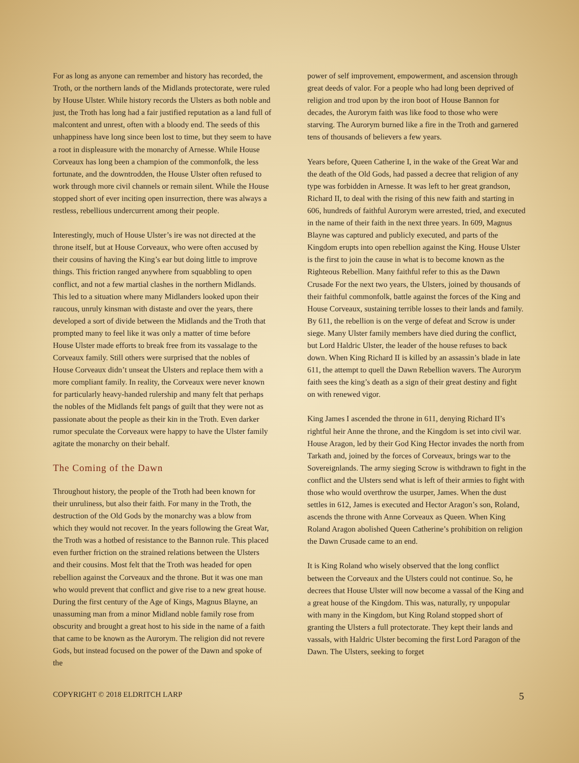For as long as anyone can remember and history has recorded, the Troth, or the northern lands of the Midlands protectorate, were ruled by House Ulster. While history records the Ulsters as both noble and just, the Troth has long had a fair justified reputation as a land full of malcontent and unrest, often with a bloody end. The seeds of this unhappiness have long since been lost to time, but they seem to have a root in displeasure with the monarchy of Arnesse. While House Corveaux has long been a champion of the commonfolk, the less fortunate, and the downtrodden, the House Ulster often refused to work through more civil channels or remain silent. While the House stopped short of ever inciting open insurrection, there was always a restless, rebellious undercurrent among their people.
Interestingly, much of House Ulster’s ire was not directed at the throne itself, but at House Corveaux, who were often accused by their cousins of having the King’s ear but doing little to improve things. This friction ranged anywhere from squabbling to open conflict, and not a few martial clashes in the northern Midlands. This led to a situation where many Midlanders looked upon their raucous, unruly kinsman with distaste and over the years, there developed a sort of divide between the Midlands and the Troth that prompted many to feel like it was only a matter of time before House Ulster made efforts to break free from its vassalage to the Corveaux family. Still others were surprised that the nobles of House Corveaux didn’t unseat the Ulsters and replace them with a more compliant family. In reality, the Corveaux were never known for particularly heavy-handed rulership and many felt that perhaps the nobles of the Midlands felt pangs of guilt that they were not as passionate about the people as their kin in the Troth. Even darker rumor speculate the Corveaux were happy to have the Ulster family agitate the monarchy on their behalf.
The Coming of the Dawn
Throughout history, the people of the Troth had been known for their unruliness, but also their faith. For many in the Troth, the destruction of the Old Gods by the monarchy was a blow from which they would not recover. In the years following the Great War, the Troth was a hotbed of resistance to the Bannon rule. This placed even further friction on the strained relations between the Ulsters and their cousins. Most felt that the Troth was headed for open rebellion against the Corveaux and the throne. But it was one man who would prevent that conflict and give rise to a new great house. During the first century of the Age of Kings, Magnus Blayne, an unassuming man from a minor Midland noble family rose from obscurity and brought a great host to his side in the name of a faith that came to be known as the Aurorym. The religion did not revere Gods, but instead focused on the power of the Dawn and spoke of the
power of self improvement, empowerment, and ascension through great deeds of valor. For a people who had long been deprived of religion and trod upon by the iron boot of House Bannon for decades, the Aurorym faith was like food to those who were starving. The Aurorym burned like a fire in the Troth and garnered tens of thousands of believers a few years.
Years before, Queen Catherine I, in the wake of the Great War and the death of the Old Gods, had passed a decree that religion of any type was forbidden in Arnesse. It was left to her great grandson, Richard II, to deal with the rising of this new faith and starting in 606, hundreds of faithful Aurorym were arrested, tried, and executed in the name of their faith in the next three years. In 609, Magnus Blayne was captured and publicly executed, and parts of the Kingdom erupts into open rebellion against the King. House Ulster is the first to join the cause in what is to become known as the Righteous Rebellion. Many faithful refer to this as the Dawn Crusade For the next two years, the Ulsters, joined by thousands of their faithful commonfolk, battle against the forces of the King and House Corveaux, sustaining terrible losses to their lands and family. By 611, the rebellion is on the verge of defeat and Scrow is under siege. Many Ulster family members have died during the conflict, but Lord Haldric Ulster, the leader of the house refuses to back down. When King Richard II is killed by an assassin’s blade in late 611, the attempt to quell the Dawn Rebellion wavers. The Aurorym faith sees the king’s death as a sign of their great destiny and fight on with renewed vigor.
King James I ascended the throne in 611, denying Richard II’s rightful heir Anne the throne, and the Kingdom is set into civil war. House Aragon, led by their God King Hector invades the north from Tarkath and, joined by the forces of Corveaux, brings war to the Sovereignlands. The army sieging Scrow is withdrawn to fight in the conflict and the Ulsters send what is left of their armies to fight with those who would overthrow the usurper, James. When the dust settles in 612, James is executed and Hector Aragon’s son, Roland, ascends the throne with Anne Corveaux as Queen. When King Roland Aragon abolished Queen Catherine’s prohibition on religion the Dawn Crusade came to an end.
It is King Roland who wisely observed that the long conflict between the Corveaux and the Ulsters could not continue. So, he decrees that House Ulster will now become a vassal of the King and a great house of the Kingdom. This was, naturally, ry unpopular with many in the Kingdom, but King Roland stopped short of granting the Ulsters a full protectorate. They kept their lands and vassals, with Haldric Ulster becoming the first Lord Paragon of the Dawn. The Ulsters, seeking to forget
COPYRIGHT © 2018 ELDRITCH LARP 5